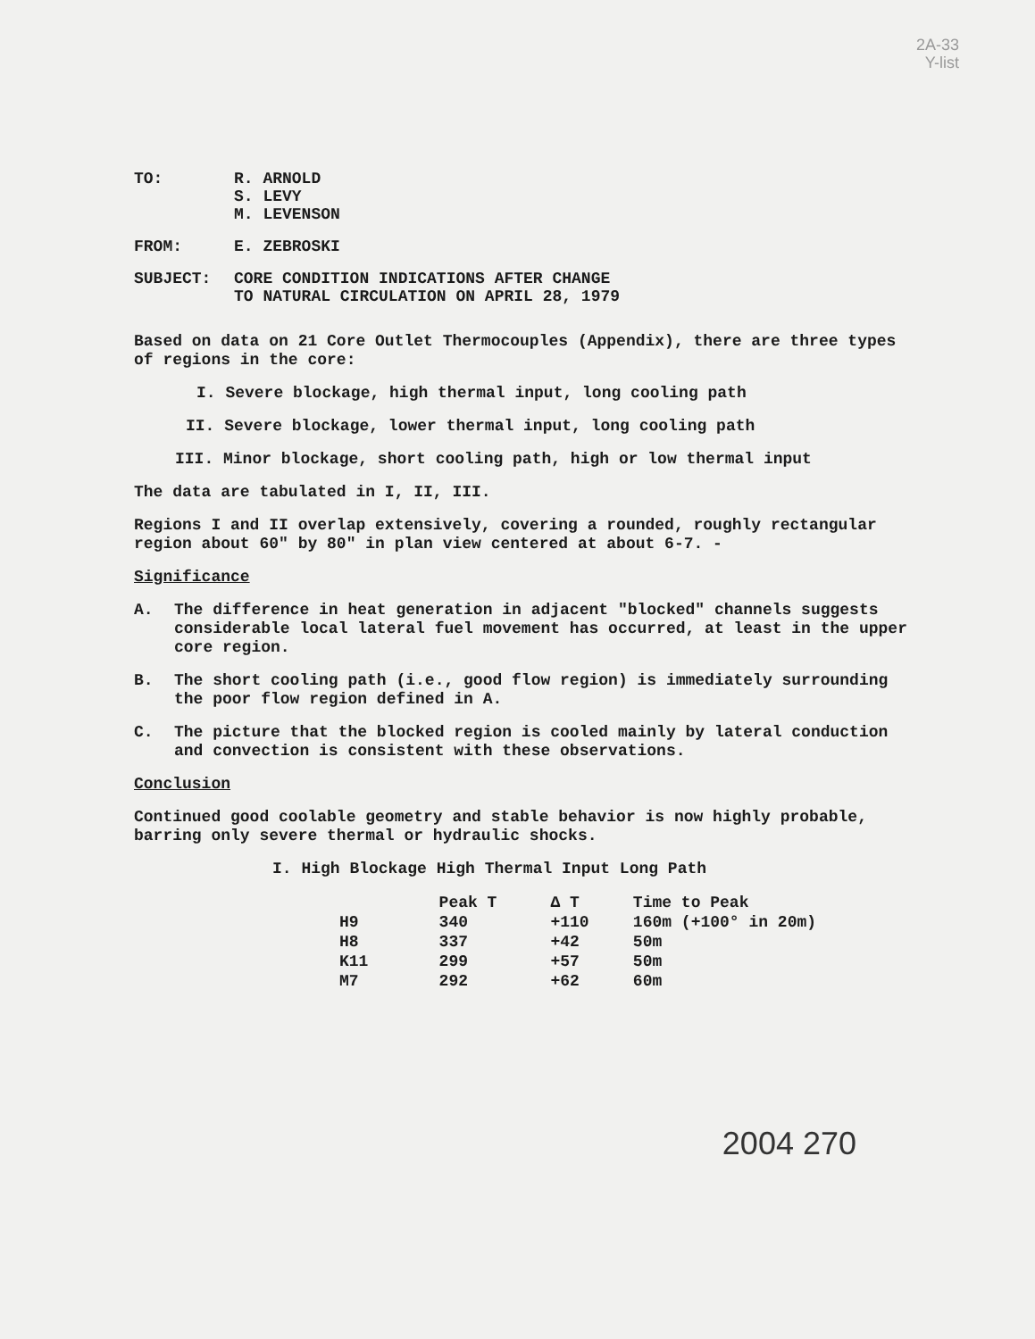2A-33
Y-list
TO: R. ARNOLD
S. LEVY
M. LEVENSON
FROM: E. ZEBROSKI
SUBJECT: CORE CONDITION INDICATIONS AFTER CHANGE
TO NATURAL CIRCULATION ON APRIL 28, 1979
Based on data on 21 Core Outlet Thermocouples (Appendix), there are three types of regions in the core:
I. Severe blockage, high thermal input, long cooling path
II. Severe blockage, lower thermal input, long cooling path
III. Minor blockage, short cooling path, high or low thermal input
The data are tabulated in I, II, III.
Regions I and II overlap extensively, covering a rounded, roughly rectangular region about 60" by 80" in plan view centered at about 6-7. -
Significance
A. The difference in heat generation in adjacent "blocked" channels suggests considerable local lateral fuel movement has occurred, at least in the upper core region.
B. The short cooling path (i.e., good flow region) is immediately surrounding the poor flow region defined in A.
C. The picture that the blocked region is cooled mainly by lateral conduction and convection is consistent with these observations.
Conclusion
Continued good coolable geometry and stable behavior is now highly probable, barring only severe thermal or hydraulic shocks.
I. High Blockage High Thermal Input Long Path
| | Peak T | Δ T | Time to Peak |
| --- | --- | --- | --- |
| H9 | 340 | +110 | 160m (+100° in 20m) |
| H8 | 337 | +42 | 50m |
| K11 | 299 | +57 | 50m |
| M7 | 292 | +62 | 60m |
2004 270